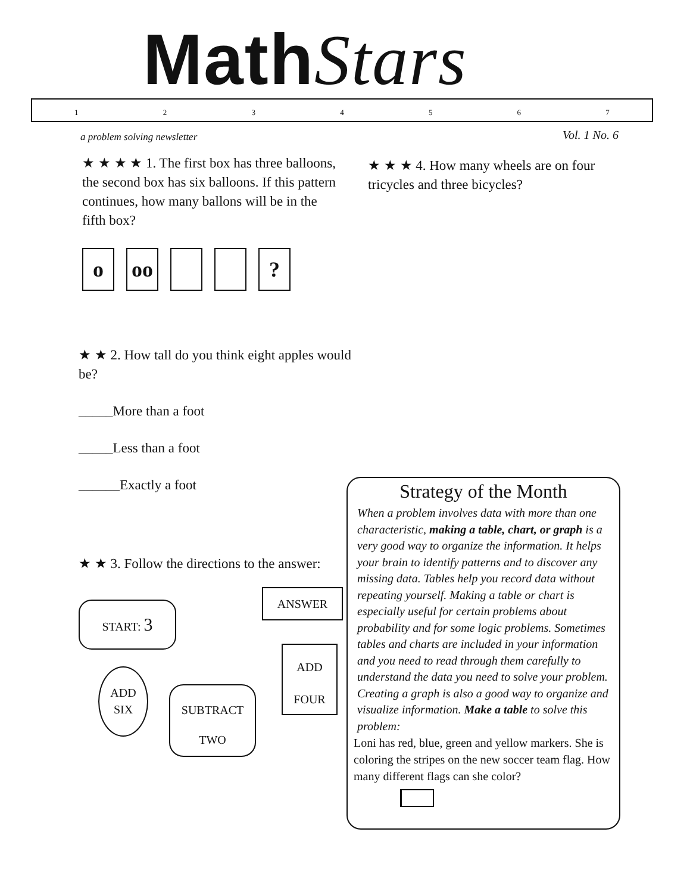MathStars
1234567
a problem solving newsletter Vol. 1 No. 6
★ ★ ★ ★ 1. The first box has three balloons, the second box has six balloons. If this pattern continues, how many ballons will be in the fifth box?
ooo ?
★ ★ ★ 4. How many wheels are on four tricycles and three bicycles?
★ ★ 2. How tall do you think eight apples would be?
_____More than a foot
_____Less than a foot
______Exactly a foot
★ ★ 3. Follow the directions to the answer:
ANSWER
START: 3
ADD
FOUR
ADD
SIX
SUBTRACT
TWO
Strategy of the Month
When a problem involves data with more than one characteristic, making a table, chart, or graph is a very good way to organize the information. It helps your brain to identify patterns and to discover any missing data. Tables help you record data without repeating yourself. Making a table or chart is especially useful for certain problems about probability and for some logic problems. Sometimes tables and charts are included in your information and you need to read through them carefully to understand the data you need to solve your problem. Creating a graph is also a good way to organize and visualize information. Make a table to solve this problem:
Loni has red, blue, green and yellow markers. She is coloring the stripes on the new soccer team flag. How many different flags can she color?